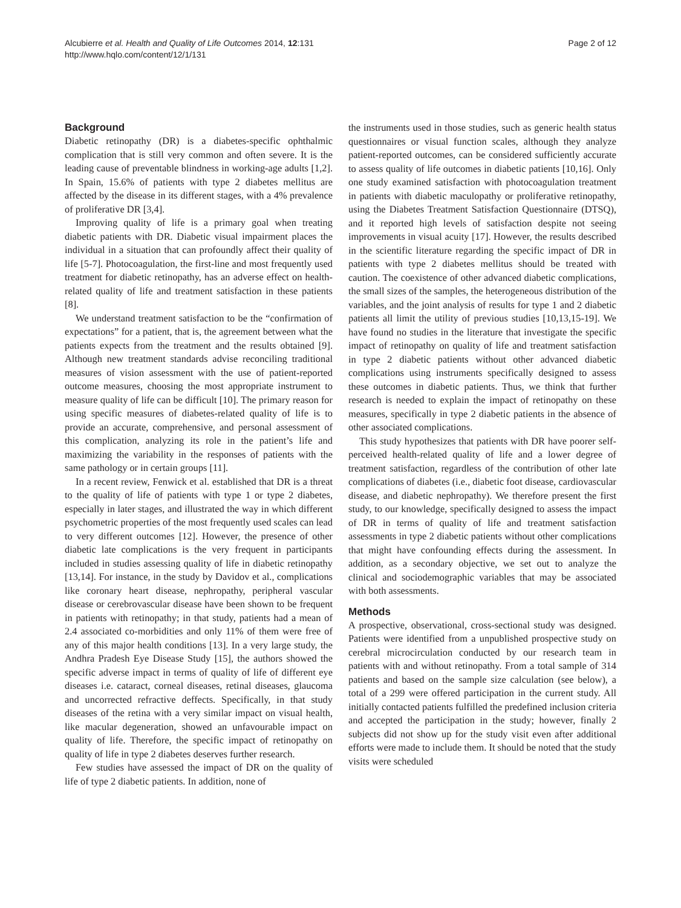Alcubierre et al. Health and Quality of Life Outcomes 2014, 12:131
http://www.hqlo.com/content/12/1/131
Page 2 of 12
Background
Diabetic retinopathy (DR) is a diabetes-specific ophthalmic complication that is still very common and often severe. It is the leading cause of preventable blindness in working-age adults [1,2]. In Spain, 15.6% of patients with type 2 diabetes mellitus are affected by the disease in its different stages, with a 4% prevalence of proliferative DR [3,4].
Improving quality of life is a primary goal when treating diabetic patients with DR. Diabetic visual impairment places the individual in a situation that can profoundly affect their quality of life [5-7]. Photocoagulation, the first-line and most frequently used treatment for diabetic retinopathy, has an adverse effect on health-related quality of life and treatment satisfaction in these patients [8].
We understand treatment satisfaction to be the “confirmation of expectations” for a patient, that is, the agreement between what the patients expects from the treatment and the results obtained [9]. Although new treatment standards advise reconciling traditional measures of vision assessment with the use of patient-reported outcome measures, choosing the most appropriate instrument to measure quality of life can be difficult [10]. The primary reason for using specific measures of diabetes-related quality of life is to provide an accurate, comprehensive, and personal assessment of this complication, analyzing its role in the patient’s life and maximizing the variability in the responses of patients with the same pathology or in certain groups [11].
In a recent review, Fenwick et al. established that DR is a threat to the quality of life of patients with type 1 or type 2 diabetes, especially in later stages, and illustrated the way in which different psychometric properties of the most frequently used scales can lead to very different outcomes [12]. However, the presence of other diabetic late complications is the very frequent in participants included in studies assessing quality of life in diabetic retinopathy [13,14]. For instance, in the study by Davidov et al., complications like coronary heart disease, nephropathy, peripheral vascular disease or cerebrovascular disease have been shown to be frequent in patients with retinopathy; in that study, patients had a mean of 2.4 associated co-morbidities and only 11% of them were free of any of this major health conditions [13]. In a very large study, the Andhra Pradesh Eye Disease Study [15], the authors showed the specific adverse impact in terms of quality of life of different eye diseases i.e. cataract, corneal diseases, retinal diseases, glaucoma and uncorrected refractive deffects. Specifically, in that study diseases of the retina with a very similar impact on visual health, like macular degeneration, showed an unfavourable impact on quality of life. Therefore, the specific impact of retinopathy on quality of life in type 2 diabetes deserves further research.
Few studies have assessed the impact of DR on the quality of life of type 2 diabetic patients. In addition, none of
the instruments used in those studies, such as generic health status questionnaires or visual function scales, although they analyze patient-reported outcomes, can be considered sufficiently accurate to assess quality of life outcomes in diabetic patients [10,16]. Only one study examined satisfaction with photocoagulation treatment in patients with diabetic maculopathy or proliferative retinopathy, using the Diabetes Treatment Satisfaction Questionnaire (DTSQ), and it reported high levels of satisfaction despite not seeing improvements in visual acuity [17]. However, the results described in the scientific literature regarding the specific impact of DR in patients with type 2 diabetes mellitus should be treated with caution. The coexistence of other advanced diabetic complications, the small sizes of the samples, the heterogeneous distribution of the variables, and the joint analysis of results for type 1 and 2 diabetic patients all limit the utility of previous studies [10,13,15-19]. We have found no studies in the literature that investigate the specific impact of retinopathy on quality of life and treatment satisfaction in type 2 diabetic patients without other advanced diabetic complications using instruments specifically designed to assess these outcomes in diabetic patients. Thus, we think that further research is needed to explain the impact of retinopathy on these measures, specifically in type 2 diabetic patients in the absence of other associated complications.
This study hypothesizes that patients with DR have poorer self-perceived health-related quality of life and a lower degree of treatment satisfaction, regardless of the contribution of other late complications of diabetes (i.e., diabetic foot disease, cardiovascular disease, and diabetic nephropathy). We therefore present the first study, to our knowledge, specifically designed to assess the impact of DR in terms of quality of life and treatment satisfaction assessments in type 2 diabetic patients without other complications that might have confounding effects during the assessment. In addition, as a secondary objective, we set out to analyze the clinical and sociodemographic variables that may be associated with both assessments.
Methods
A prospective, observational, cross-sectional study was designed. Patients were identified from a unpublished prospective study on cerebral microcirculation conducted by our research team in patients with and without retinopathy. From a total sample of 314 patients and based on the sample size calculation (see below), a total of a 299 were offered participation in the current study. All initially contacted patients fulfilled the predefined inclusion criteria and accepted the participation in the study; however, finally 2 subjects did not show up for the study visit even after additional efforts were made to include them. It should be noted that the study visits were scheduled